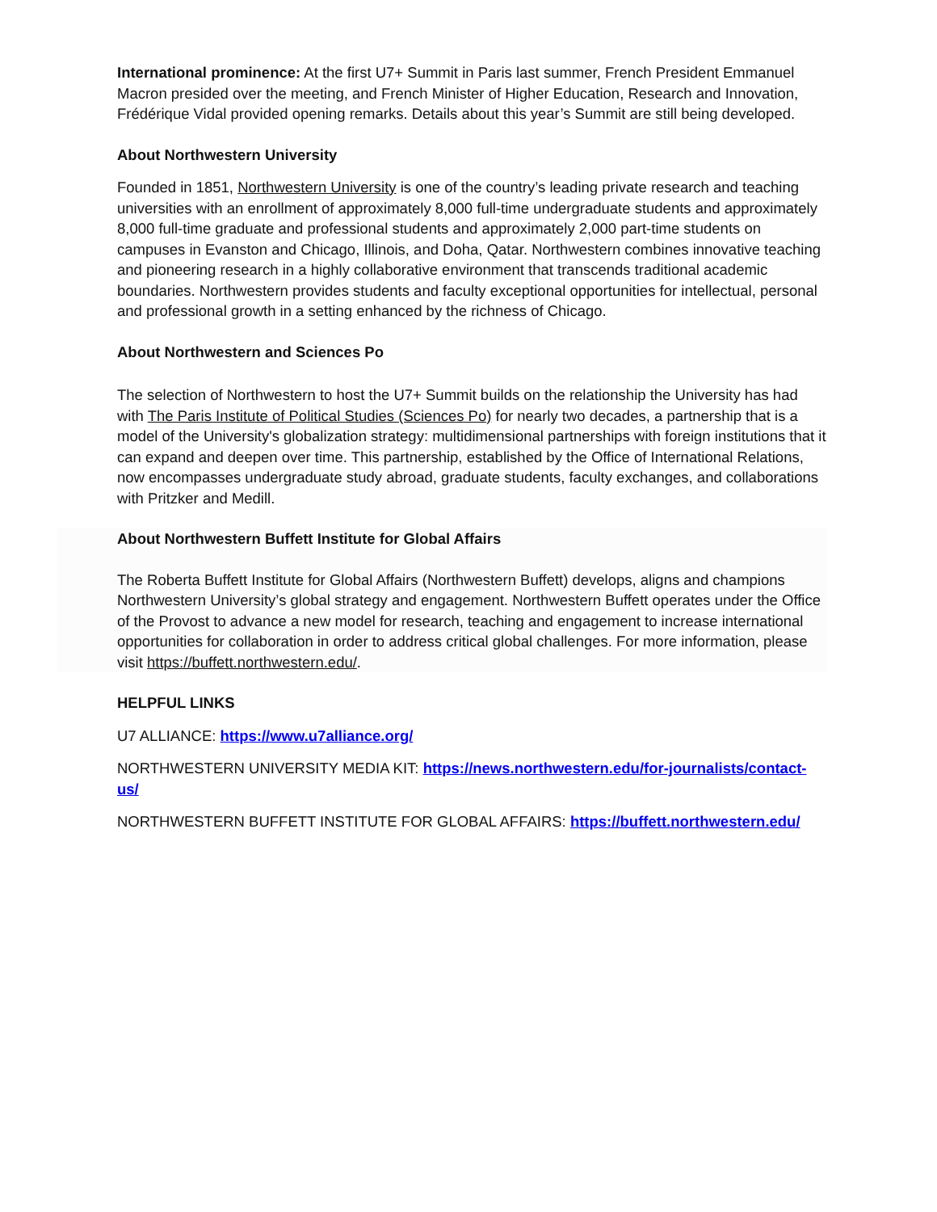International prominence: At the first U7+ Summit in Paris last summer, French President Emmanuel Macron presided over the meeting, and French Minister of Higher Education, Research and Innovation, Frédérique Vidal provided opening remarks. Details about this year’s Summit are still being developed.
About Northwestern University
Founded in 1851, Northwestern University is one of the country’s leading private research and teaching universities with an enrollment of approximately 8,000 full-time undergraduate students and approximately 8,000 full-time graduate and professional students and approximately 2,000 part-time students on campuses in Evanston and Chicago, Illinois, and Doha, Qatar. Northwestern combines innovative teaching and pioneering research in a highly collaborative environment that transcends traditional academic boundaries. Northwestern provides students and faculty exceptional opportunities for intellectual, personal and professional growth in a setting enhanced by the richness of Chicago.
About Northwestern and Sciences Po
The selection of Northwestern to host the U7+ Summit builds on the relationship the University has had with The Paris Institute of Political Studies (Sciences Po) for nearly two decades, a partnership that is a model of the University's globalization strategy: multidimensional partnerships with foreign institutions that it can expand and deepen over time. This partnership, established by the Office of International Relations, now encompasses undergraduate study abroad, graduate students, faculty exchanges, and collaborations with Pritzker and Medill.
About Northwestern Buffett Institute for Global Affairs
The Roberta Buffett Institute for Global Affairs (Northwestern Buffett) develops, aligns and champions Northwestern University’s global strategy and engagement. Northwestern Buffett operates under the Office of the Provost to advance a new model for research, teaching and engagement to increase international opportunities for collaboration in order to address critical global challenges. For more information, please visit https://buffett.northwestern.edu/.
HELPFUL LINKS
U7 ALLIANCE: https://www.u7alliance.org/
NORTHWESTERN UNIVERSITY MEDIA KIT: https://news.northwestern.edu/for-journalists/contact-us/
NORTHWESTERN BUFFETT INSTITUTE FOR GLOBAL AFFAIRS: https://buffett.northwestern.edu/